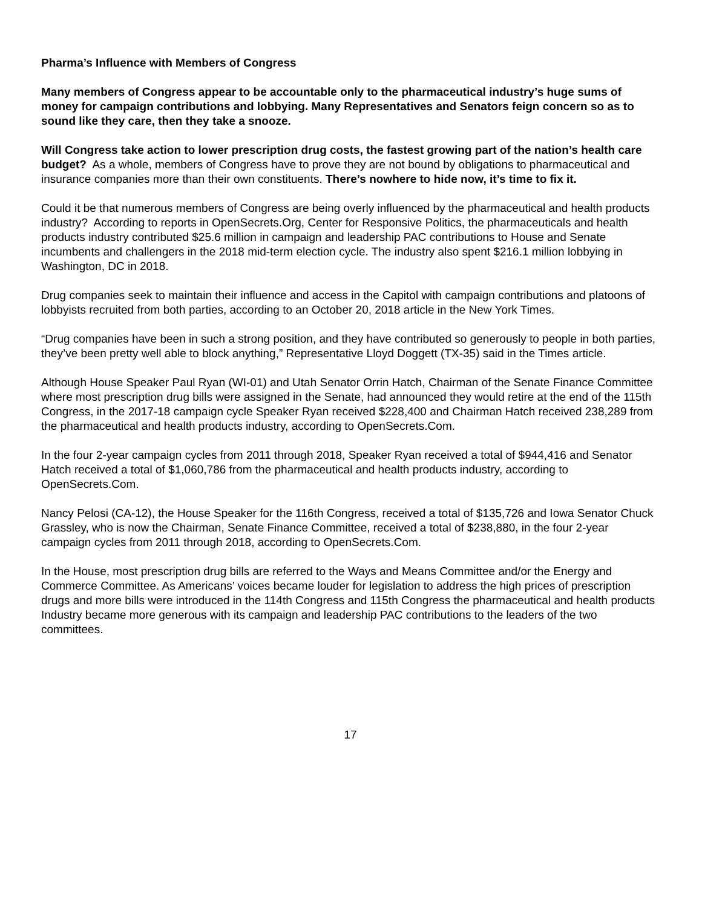Pharma’s Influence with Members of Congress
Many members of Congress appear to be accountable only to the pharmaceutical industry’s huge sums of money for campaign contributions and lobbying. Many Representatives and Senators feign concern so as to sound like they care, then they take a snooze.
Will Congress take action to lower prescription drug costs, the fastest growing part of the nation’s health care budget? As a whole, members of Congress have to prove they are not bound by obligations to pharmaceutical and insurance companies more than their own constituents. There’s nowhere to hide now, it’s time to fix it.
Could it be that numerous members of Congress are being overly influenced by the pharmaceutical and health products industry? According to reports in OpenSecrets.Org, Center for Responsive Politics, the pharmaceuticals and health products industry contributed $25.6 million in campaign and leadership PAC contributions to House and Senate incumbents and challengers in the 2018 mid-term election cycle. The industry also spent $216.1 million lobbying in Washington, DC in 2018.
Drug companies seek to maintain their influence and access in the Capitol with campaign contributions and platoons of lobbyists recruited from both parties, according to an October 20, 2018 article in the New York Times.
“Drug companies have been in such a strong position, and they have contributed so generously to people in both parties, they’ve been pretty well able to block anything,” Representative Lloyd Doggett (TX-35) said in the Times article.
Although House Speaker Paul Ryan (WI-01) and Utah Senator Orrin Hatch, Chairman of the Senate Finance Committee where most prescription drug bills were assigned in the Senate, had announced they would retire at the end of the 115th Congress, in the 2017-18 campaign cycle Speaker Ryan received $228,400 and Chairman Hatch received 238,289 from the pharmaceutical and health products industry, according to OpenSecrets.Com.
In the four 2-year campaign cycles from 2011 through 2018, Speaker Ryan received a total of $944,416 and Senator Hatch received a total of $1,060,786 from the pharmaceutical and health products industry, according to OpenSecrets.Com.
Nancy Pelosi (CA-12), the House Speaker for the 116th Congress, received a total of $135,726 and Iowa Senator Chuck Grassley, who is now the Chairman, Senate Finance Committee, received a total of $238,880, in the four 2-year campaign cycles from 2011 through 2018, according to OpenSecrets.Com.
In the House, most prescription drug bills are referred to the Ways and Means Committee and/or the Energy and Commerce Committee. As Americans’ voices became louder for legislation to address the high prices of prescription drugs and more bills were introduced in the 114th Congress and 115th Congress the pharmaceutical and health products Industry became more generous with its campaign and leadership PAC contributions to the leaders of the two committees.
17